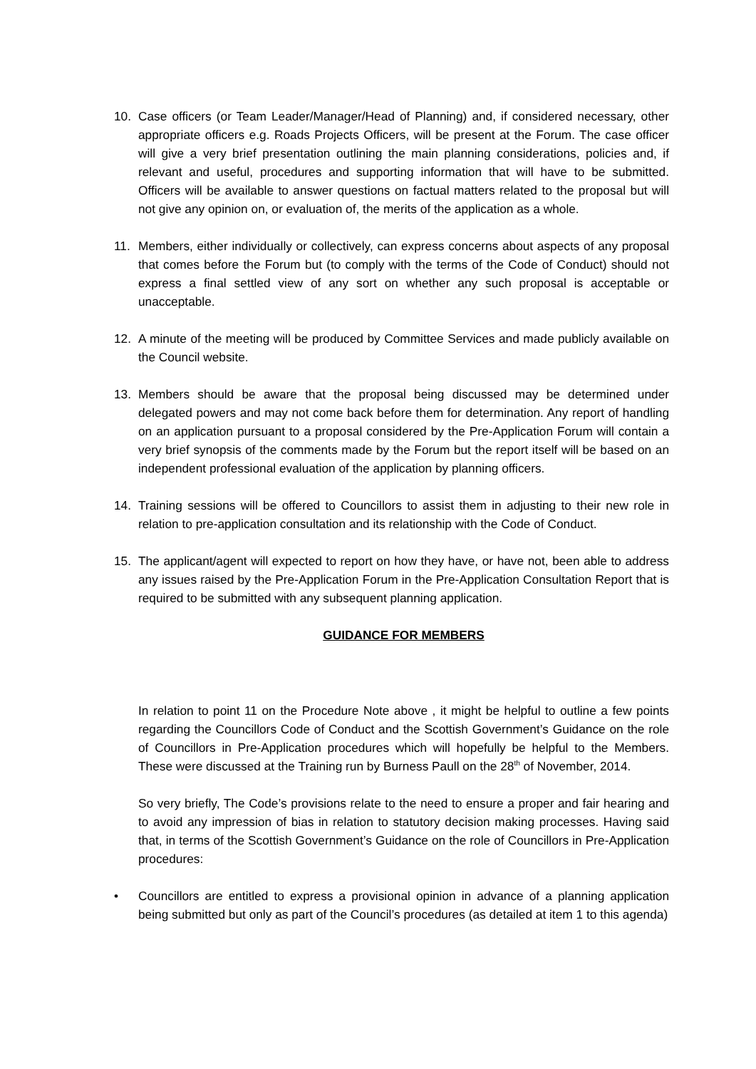10. Case officers (or Team Leader/Manager/Head of Planning) and, if considered necessary, other appropriate officers e.g. Roads Projects Officers, will be present at the Forum. The case officer will give a very brief presentation outlining the main planning considerations, policies and, if relevant and useful, procedures and supporting information that will have to be submitted. Officers will be available to answer questions on factual matters related to the proposal but will not give any opinion on, or evaluation of, the merits of the application as a whole.
11. Members, either individually or collectively, can express concerns about aspects of any proposal that comes before the Forum but (to comply with the terms of the Code of Conduct) should not express a final settled view of any sort on whether any such proposal is acceptable or unacceptable.
12. A minute of the meeting will be produced by Committee Services and made publicly available on the Council website.
13. Members should be aware that the proposal being discussed may be determined under delegated powers and may not come back before them for determination. Any report of handling on an application pursuant to a proposal considered by the Pre-Application Forum will contain a very brief synopsis of the comments made by the Forum but the report itself will be based on an independent professional evaluation of the application by planning officers.
14. Training sessions will be offered to Councillors to assist them in adjusting to their new role in relation to pre-application consultation and its relationship with the Code of Conduct.
15. The applicant/agent will expected to report on how they have, or have not, been able to address any issues raised by the Pre-Application Forum in the Pre-Application Consultation Report that is required to be submitted with any subsequent planning application.
GUIDANCE FOR MEMBERS
In relation to point 11 on the Procedure Note above , it might be helpful to outline a few points regarding the Councillors Code of Conduct and the Scottish Government’s Guidance on the role of Councillors in Pre-Application procedures which will hopefully be helpful to the Members. These were discussed at the Training run by Burness Paull on the 28<sup>th</sup> of November, 2014.
So very briefly, The Code’s provisions relate to the need to ensure a proper and fair hearing and to avoid any impression of bias in relation to statutory decision making processes. Having said that, in terms of the Scottish Government’s Guidance on the role of Councillors in Pre-Application procedures:
• Councillors are entitled to express a provisional opinion in advance of a planning application being submitted but only as part of the Council’s procedures (as detailed at item 1 to this agenda)